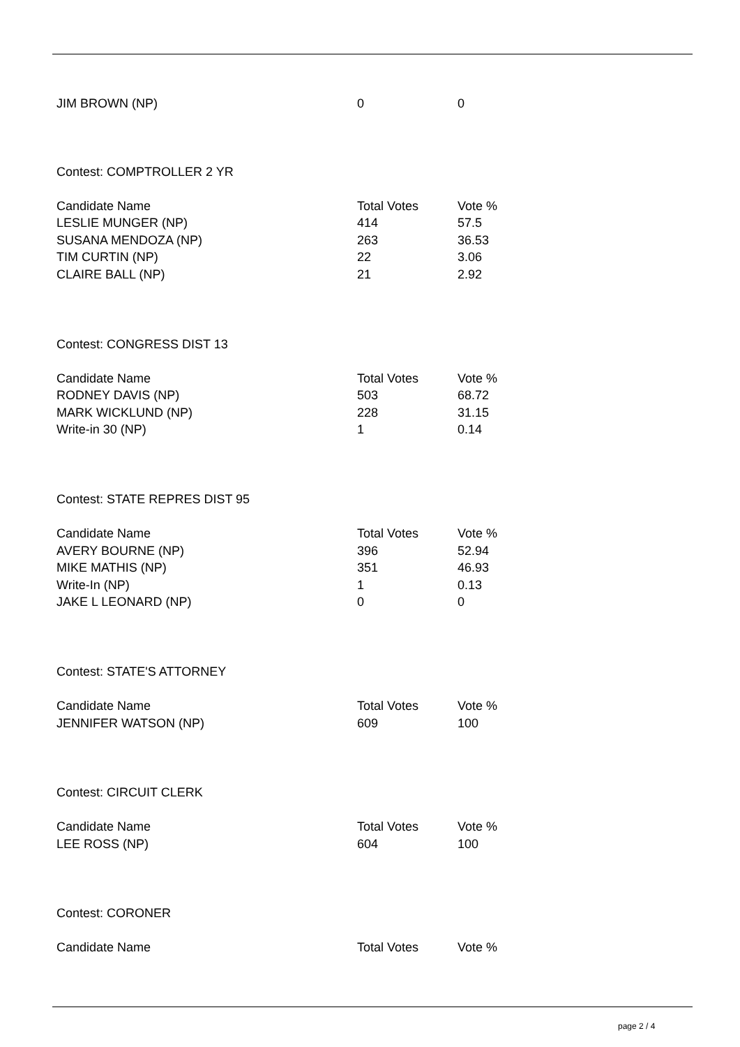| JIM BROWN (NP) | 0 | 0 |
Contest: COMPTROLLER 2 YR
| Candidate Name | Total Votes | Vote % |
| --- | --- | --- |
| LESLIE MUNGER (NP) | 414 | 57.5 |
| SUSANA MENDOZA (NP) | 263 | 36.53 |
| TIM CURTIN (NP) | 22 | 3.06 |
| CLAIRE BALL (NP) | 21 | 2.92 |
Contest: CONGRESS DIST 13
| Candidate Name | Total Votes | Vote % |
| --- | --- | --- |
| RODNEY DAVIS (NP) | 503 | 68.72 |
| MARK WICKLUND (NP) | 228 | 31.15 |
| Write-in 30 (NP) | 1 | 0.14 |
Contest: STATE REPRES DIST 95
| Candidate Name | Total Votes | Vote % |
| --- | --- | --- |
| AVERY BOURNE (NP) | 396 | 52.94 |
| MIKE MATHIS (NP) | 351 | 46.93 |
| Write-In (NP) | 1 | 0.13 |
| JAKE L LEONARD (NP) | 0 | 0 |
Contest: STATE'S ATTORNEY
| Candidate Name | Total Votes | Vote % |
| --- | --- | --- |
| JENNIFER WATSON (NP) | 609 | 100 |
Contest: CIRCUIT CLERK
| Candidate Name | Total Votes | Vote % |
| --- | --- | --- |
| LEE ROSS (NP) | 604 | 100 |
Contest: CORONER
| Candidate Name | Total Votes | Vote % |
| --- | --- | --- |
page 2 / 4